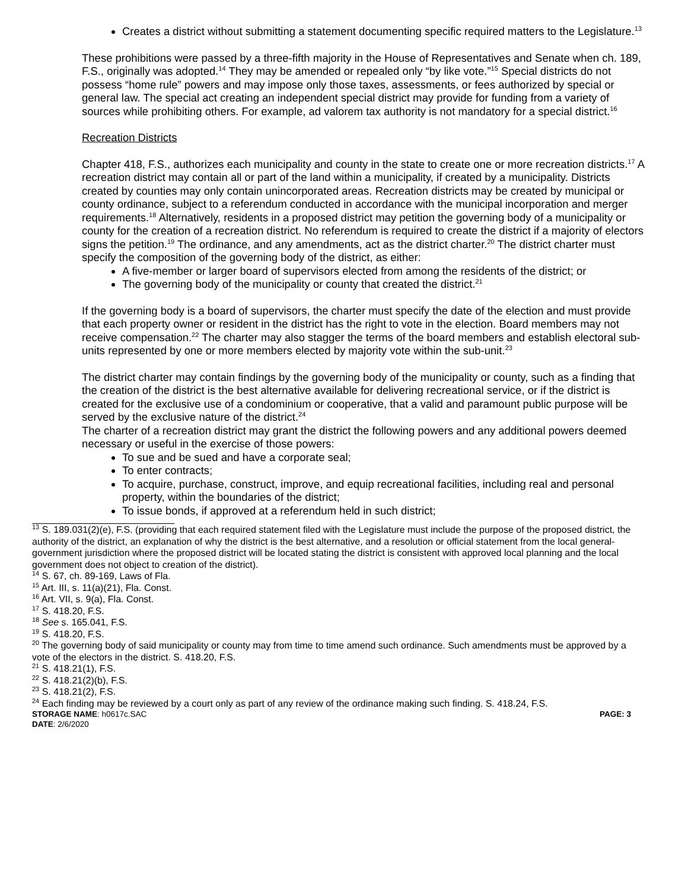Creates a district without submitting a statement documenting specific required matters to the Legislature.<sup>13</sup>
These prohibitions were passed by a three-fifth majority in the House of Representatives and Senate when ch. 189, F.S., originally was adopted.<sup>14</sup> They may be amended or repealed only “by like vote.”<sup>15</sup> Special districts do not possess “home rule” powers and may impose only those taxes, assessments, or fees authorized by special or general law. The special act creating an independent special district may provide for funding from a variety of sources while prohibiting others. For example, ad valorem tax authority is not mandatory for a special district.<sup>16</sup>
Recreation Districts
Chapter 418, F.S., authorizes each municipality and county in the state to create one or more recreation districts.<sup>17</sup> A recreation district may contain all or part of the land within a municipality, if created by a municipality. Districts created by counties may only contain unincorporated areas. Recreation districts may be created by municipal or county ordinance, subject to a referendum conducted in accordance with the municipal incorporation and merger requirements.<sup>18</sup> Alternatively, residents in a proposed district may petition the governing body of a municipality or county for the creation of a recreation district. No referendum is required to create the district if a majority of electors signs the petition.<sup>19</sup> The ordinance, and any amendments, act as the district charter.<sup>20</sup> The district charter must specify the composition of the governing body of the district, as either:
A five-member or larger board of supervisors elected from among the residents of the district; or
The governing body of the municipality or county that created the district.<sup>21</sup>
If the governing body is a board of supervisors, the charter must specify the date of the election and must provide that each property owner or resident in the district has the right to vote in the election. Board members may not receive compensation.<sup>22</sup> The charter may also stagger the terms of the board members and establish electoral sub-units represented by one or more members elected by majority vote within the sub-unit.<sup>23</sup>
The district charter may contain findings by the governing body of the municipality or county, such as a finding that the creation of the district is the best alternative available for delivering recreational service, or if the district is created for the exclusive use of a condominium or cooperative, that a valid and paramount public purpose will be served by the exclusive nature of the district.<sup>24</sup>
The charter of a recreation district may grant the district the following powers and any additional powers deemed necessary or useful in the exercise of those powers:
To sue and be sued and have a corporate seal;
To enter contracts;
To acquire, purchase, construct, improve, and equip recreational facilities, including real and personal property, within the boundaries of the district;
To issue bonds, if approved at a referendum held in such district;
<sup>13</sup> S. 189.031(2)(e), F.S. (providing that each required statement filed with the Legislature must include the purpose of the proposed district, the authority of the district, an explanation of why the district is the best alternative, and a resolution or official statement from the local general-government jurisdiction where the proposed district will be located stating the district is consistent with approved local planning and the local government does not object to creation of the district).
<sup>14</sup> S. 67, ch. 89-169, Laws of Fla.
<sup>15</sup> Art. III, s. 11(a)(21), Fla. Const.
<sup>16</sup> Art. VII, s. 9(a), Fla. Const.
<sup>17</sup> S. 418.20, F.S.
<sup>18</sup> See s. 165.041, F.S.
<sup>19</sup> S. 418.20, F.S.
<sup>20</sup> The governing body of said municipality or county may from time to time amend such ordinance. Such amendments must be approved by a vote of the electors in the district. S. 418.20, F.S.
<sup>21</sup> S. 418.21(1), F.S.
<sup>22</sup> S. 418.21(2)(b), F.S.
<sup>23</sup> S. 418.21(2), F.S.
<sup>24</sup> Each finding may be reviewed by a court only as part of any review of the ordinance making such finding. S. 418.24, F.S.
STORAGE NAME: h0617c.SAC
DATE: 2/6/2020
PAGE: 3